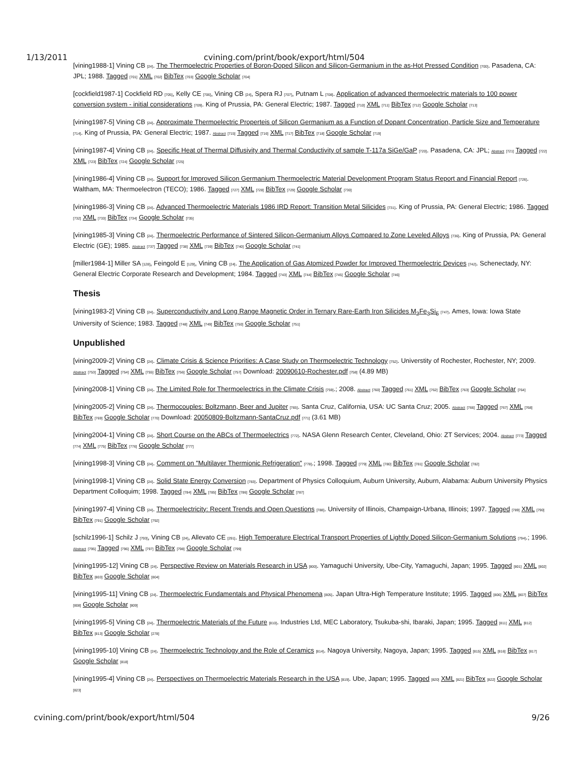1/13/2011 cvining.com/print/book/export/html/504
[vining1988-1] Vining CB [24]. The Thermoelectric Properties of Boron-Doped Silicon and Silicon-Germanium in the as-Hot Pressed Condition [700]. Pasadena, CA: JPL; 1988. Tagged [701] XML [702] BibTex [703] Google Scholar [704]
[cockfield1987-1] Cockfield RD [705], Kelly CE [706], Vining CB [24], Spera RJ [707], Putnam L [708]. Application of advanced thermoelectric materials to 100 power conversion system - initial considerations [709]. King of Prussia, PA: General Electric; 1987. Tagged [710] XML [711] BibTex [712] Google Scholar [713]
[vining1987-5] Vining CB [24]. Approximate Thermoelectric Properteis of Silicon Germanium as a Function of Dopant Concentration, Particle Size and Temperature [714]. King of Prussia, PA: General Electric; 1987. Abstract [715] Tagged [716] XML [717] BibTex [718] Google Scholar [719]
[vining1987-4] Vining CB [24]. Specific Heat of Thermal Diffusivity and Thermal Conductivity of sample T-117a SiGe/GaP [720]. Pasadena, CA: JPL; Abstract [721] Tagged [722] XML [723] BibTex [724] Google Scholar [725]
[vining1986-4] Vining CB [24]. Support for Improved Silicon Germanium Thermoelectric Material Development Program Status Report and Financial Report [726]. Waltham, MA: Thermoelectron (TECO); 1986. Tagged [727] XML [728] BibTex [729] Google Scholar [730]
[vining1986-3] Vining CB [24]. Advanced Thermoelectric Materials 1986 IRD Report: Transition Metal Silicides [731]. King of Prussia, PA: General Electric; 1986. Tagged [732] XML [733] BibTex [734] Google Scholar [735]
[vining1985-3] Vining CB [24]. Thermoelectric Performance of Sintered Silicon-Germanium Alloys Compared to Zone Leveled Alloys [736]. King of Prussia, PA: General Electric (GE); 1985. Abstract [737] Tagged [738] XML [739] BibTex [740] Google Scholar [741]
[miller1984-1] Miller SA [128], Feingold E [129], Vining CB [24]. The Application of Gas Atomized Powder for Improved Thermoelectric Devices [742]. Schenectady, NY: General Electric Corporate Research and Development; 1984. Tagged [743] XML [744] BibTex [745] Google Scholar [746]
Thesis
[vining1983-2] Vining CB [24]. Superconductivity and Long Range Magnetic Order in Ternary Rare-Earth Iron Silicides M<sub>2</sub>Fe<sub>3</sub>Si<sub>5</sub> [747]. Ames, Iowa: Iowa State University of Science; 1983. Tagged [748] XML [749] BibTex [750] Google Scholar [751]
Unpublished
[vining2009-2] Vining CB [24]. Climate Crisis & Science Priorities: A Case Study on Thermoelectric Technology [752]. Universtity of Rochester, Rochester, NY; 2009. Abstract [753] Tagged [754] XML [755] BibTex [756] Google Scholar [757] Download: 20090610-Rochester.pdf [758] (4.89 MB)
[vining2008-1] Vining CB [24]. The Limited Role for Thermoelectrics in the Climate Crisis [759].; 2008. Abstract [760] Tagged [761] XML [762] BibTex [763] Google Scholar [764]
[vining2005-2] Vining CB [24]. Thermocouples: Boltzmann, Beer and Jupiter [765]. Santa Cruz, California, USA: UC Santa Cruz; 2005. Abstract [766] Tagged [767] XML [768] BibTex [769] Google Scholar [770] Download: 20050809-Boltzmann-SantaCruz.pdf [771] (3.61 MB)
[vining2004-1] Vining CB [24]. Short Course on the ABCs of Thermoelectrics [772]. NASA Glenn Research Center, Cleveland, Ohio: ZT Services; 2004. Abstract [773] Tagged [774] XML [775] BibTex [776] Google Scholar [777]
[vining1998-3] Vining CB [24]. Comment on "Multilayer Thermionic Refrigeration" [778].; 1998. Tagged [779] XML [780] BibTex [781] Google Scholar [782]
[vining1998-1] Vining CB [24]. Solid State Energy Conversion [783]. Department of Physics Colloquium, Auburn University, Auburn, Alabama: Auburn University Physics Department Colloquim; 1998. Tagged [784] XML [785] BibTex [786] Google Scholar [787]
[vining1997-4] Vining CB [24]. Thermoelectricity: Recent Trends and Open Questions [788]. University of Illinois, Champaign-Urbana, Illinois; 1997. Tagged [789] XML [790] BibTex [791] Google Scholar [792]
[schilz1996-1] Schilz J [793], Vining CB [24], Allevato CE [291]. High Temperature Electrical Transport Properties of Lightly Doped Silicon-Germanium Solutions [794].; 1996. Abstract [795] Tagged [796] XML [797] BibTex [798] Google Scholar [799]
[vining1995-12] Vining CB [24]. Perspective Review on Materials Research in USA [800]. Yamaguchi University, Ube-City, Yamaguchi, Japan; 1995. Tagged [801] XML [802] BibTex [803] Google Scholar [804]
[vining1995-11] Vining CB [24]. Thermoelectric Fundamentals and Physical Phenomena [805]. Japan Ultra-High Temperature Institute; 1995. Tagged [806] XML [807] BibTex [808] Google Scholar [809]
[vining1995-5] Vining CB [24]. Thermoelectric Materials of the Future [810]. Industries Ltd, MEC Laboratory, Tsukuba-shi, Ibaraki, Japan; 1995. Tagged [811] XML [812] BibTex [813] Google Scholar [278]
[vining1995-10] Vining CB [24]. Thermoelectric Technology and the Role of Ceramics [814]. Nagoya University, Nagoya, Japan; 1995. Tagged [815] XML [816] BibTex [817] Google Scholar [818]
[vining1995-4] Vining CB [24]. Perspectives on Thermoelectric Materials Research in the USA [819]. Ube, Japan; 1995. Tagged [820] XML [821] BibTex [822] Google Scholar [823]
cvining.com/print/book/export/html/504 9/26